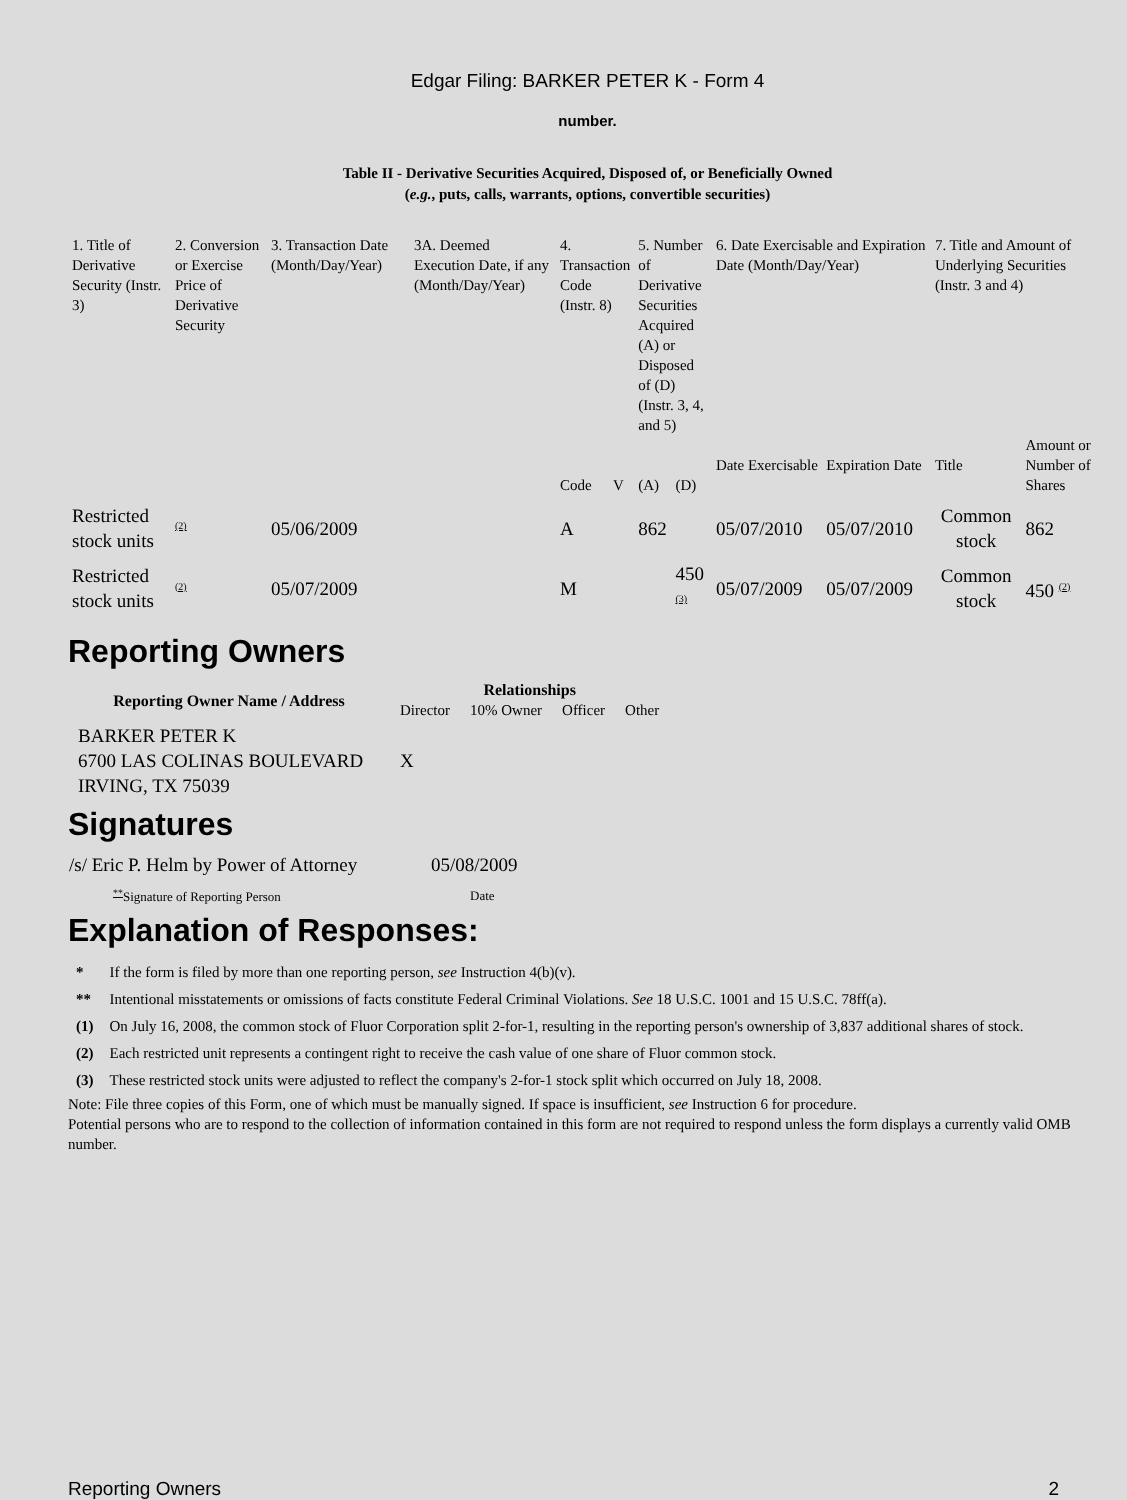Edgar Filing: BARKER PETER K - Form 4
number.
Table II - Derivative Securities Acquired, Disposed of, or Beneficially Owned
(e.g., puts, calls, warrants, options, convertible securities)
| 1. Title of Derivative Security (Instr. 3) | 2. Conversion or Exercise Price of Derivative Security | 3. Transaction Date (Month/Day/Year) | 3A. Deemed Execution Date, if any (Month/Day/Year) | 4. Transaction Code (Instr. 8) | | 5. Number of Derivative Securities Acquired (A) or Disposed of (D) (Instr. 3, 4, and 5) | | 6. Date Exercisable and Expiration Date (Month/Day/Year) | | 7. Title and Amount of Underlying Securities (Instr. 3 and 4) | |
| | | | | Code | V | (A) | (D) | Date Exercisable | Expiration Date | Title | Amount or Number of Shares |
| Restricted stock units | <sup>(2)</sup> | 05/06/2009 | | A | | 862 | | 05/07/2010 | 05/07/2010 | Common stock | 862 |
| Restricted stock units | <sup>(2)</sup> | 05/07/2009 | | M | | | 450 <sup>(3)</sup> | 05/07/2009 | 05/07/2009 | Common stock | 450 <sup>(2)</sup> |
Reporting Owners
| Reporting Owner Name / Address | Relationships | | | |
| --- | --- | --- | --- | --- |
| | Director | 10% Owner | Officer | Other |
| BARKER PETER K 6700 LAS COLINAS BOULEVARD IRVING, TX 75039 | X | | | |
Signatures
| /s/ Eric P. Helm by Power of Attorney | 05/08/2009 |
| <sup>**</sup> Signature of Reporting Person | Date |
Explanation of Responses:
| * | If the form is filed by more than one reporting person, see Instruction 4(b)(v). |
| ** | Intentional misstatements or omissions of facts constitute Federal Criminal Violations. See 18 U.S.C. 1001 and 15 U.S.C. 78ff(a). |
| (1) | On July 16, 2008, the common stock of Fluor Corporation split 2-for-1, resulting in the reporting person's ownership of 3,837 additional shares of stock. |
| (2) | Each restricted unit represents a contingent right to receive the cash value of one share of Fluor common stock. |
| (3) | These restricted stock units were adjusted to reflect the company's 2-for-1 stock split which occurred on July 18, 2008. |
Note: File three copies of this Form, one of which must be manually signed. If space is insufficient, see Instruction 6 for procedure.
Potential persons who are to respond to the collection of information contained in this form are not required to respond unless the form displays a currently valid OMB number.
Reporting Owners 2